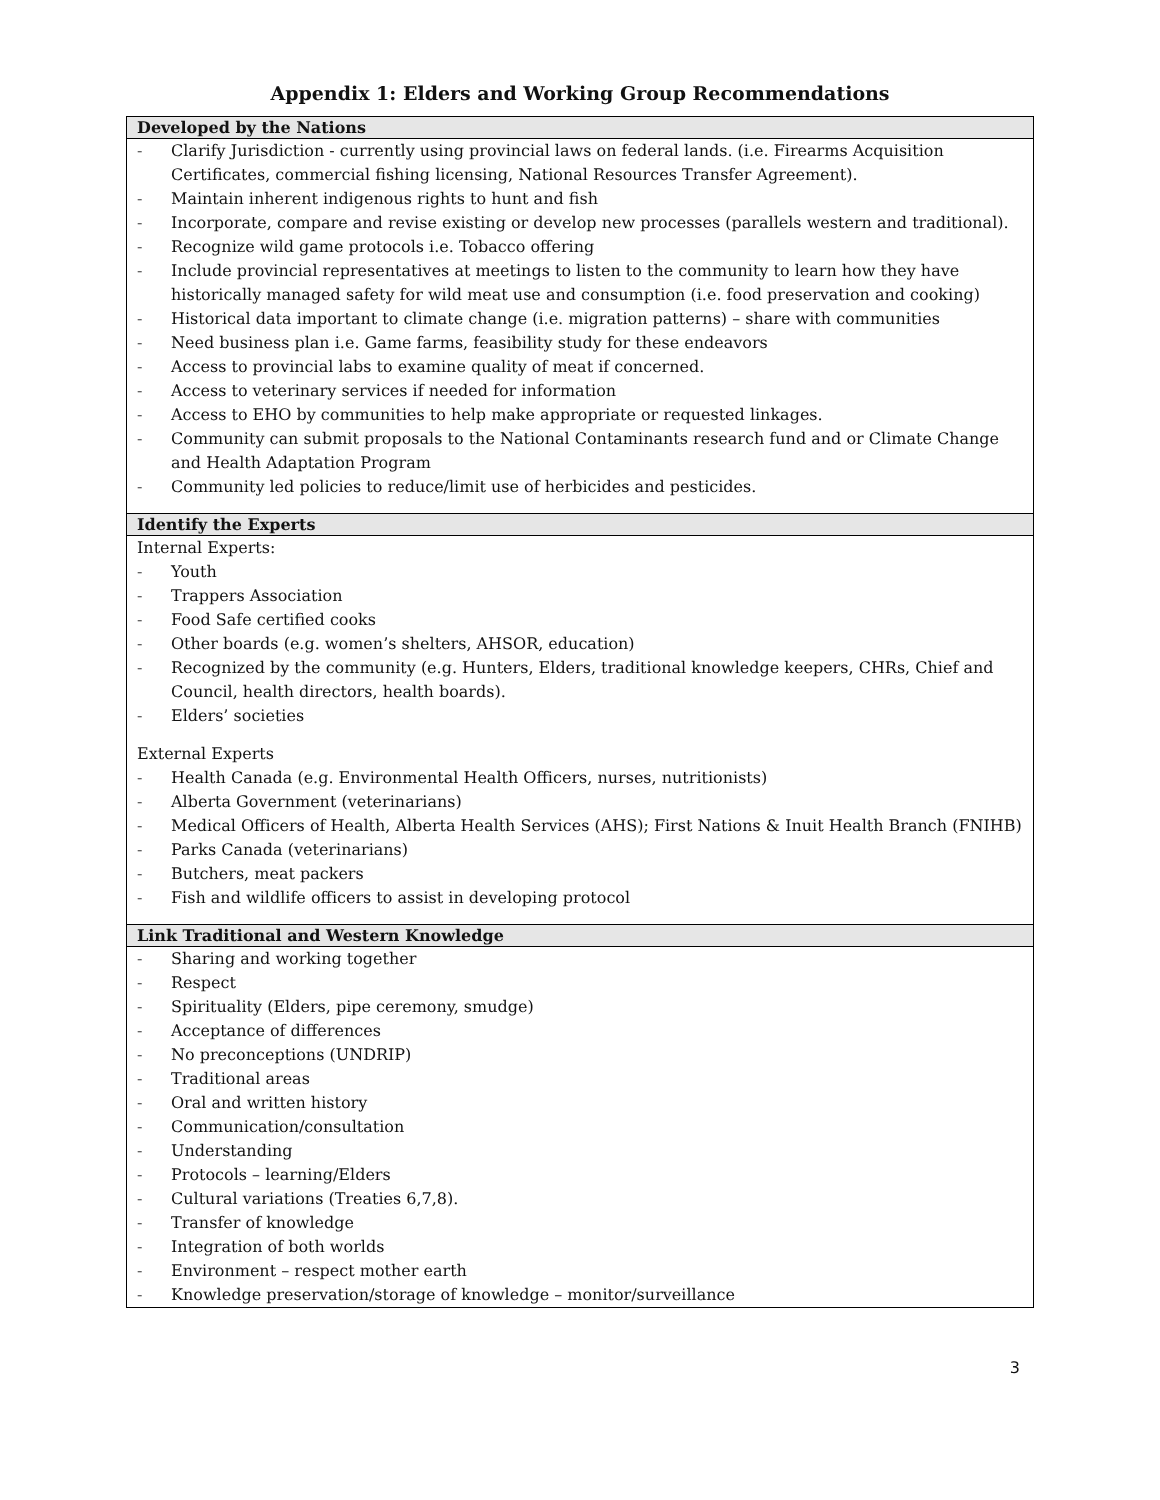Appendix 1: Elders and Working Group Recommendations
| Developed by the Nations |
| --- |
| - Clarify Jurisdiction - currently using provincial laws on federal lands. (i.e. Firearms Acquisition Certificates, commercial fishing licensing, National Resources Transfer Agreement). - Maintain inherent indigenous rights to hunt and fish - Incorporate, compare and revise existing or develop new processes (parallels western and traditional). - Recognize wild game protocols i.e. Tobacco offering - Include provincial representatives at meetings to listen to the community to learn how they have historically managed safety for wild meat use and consumption (i.e. food preservation and cooking) - Historical data important to climate change (i.e. migration patterns) – share with communities - Need business plan i.e. Game farms, feasibility study for these endeavors - Access to provincial labs to examine quality of meat if concerned. - Access to veterinary services if needed for information - Access to EHO by communities to help make appropriate or requested linkages. - Community can submit proposals to the National Contaminants research fund and or Climate Change and Health Adaptation Program - Community led policies to reduce/limit use of herbicides and pesticides. |
| Identify the Experts |
| Internal Experts: - Youth - Trappers Association - Food Safe certified cooks - Other boards (e.g. women’s shelters, AHSOR, education) - Recognized by the community (e.g. Hunters, Elders, traditional knowledge keepers, CHRs, Chief and Council, health directors, health boards). - Elders’ societies External Experts - Health Canada (e.g. Environmental Health Officers, nurses, nutritionists) - Alberta Government (veterinarians) - Medical Officers of Health, Alberta Health Services (AHS); First Nations & Inuit Health Branch (FNIHB) - Parks Canada (veterinarians) - Butchers, meat packers - Fish and wildlife officers to assist in developing protocol |
| Link Traditional and Western Knowledge |
| - Sharing and working together - Respect - Spirituality (Elders, pipe ceremony, smudge) - Acceptance of differences - No preconceptions (UNDRIP) - Traditional areas - Oral and written history - Communication/consultation - Understanding - Protocols – learning/Elders - Cultural variations (Treaties 6,7,8). - Transfer of knowledge - Integration of both worlds - Environment – respect mother earth - Knowledge preservation/storage of knowledge – monitor/surveillance |
3